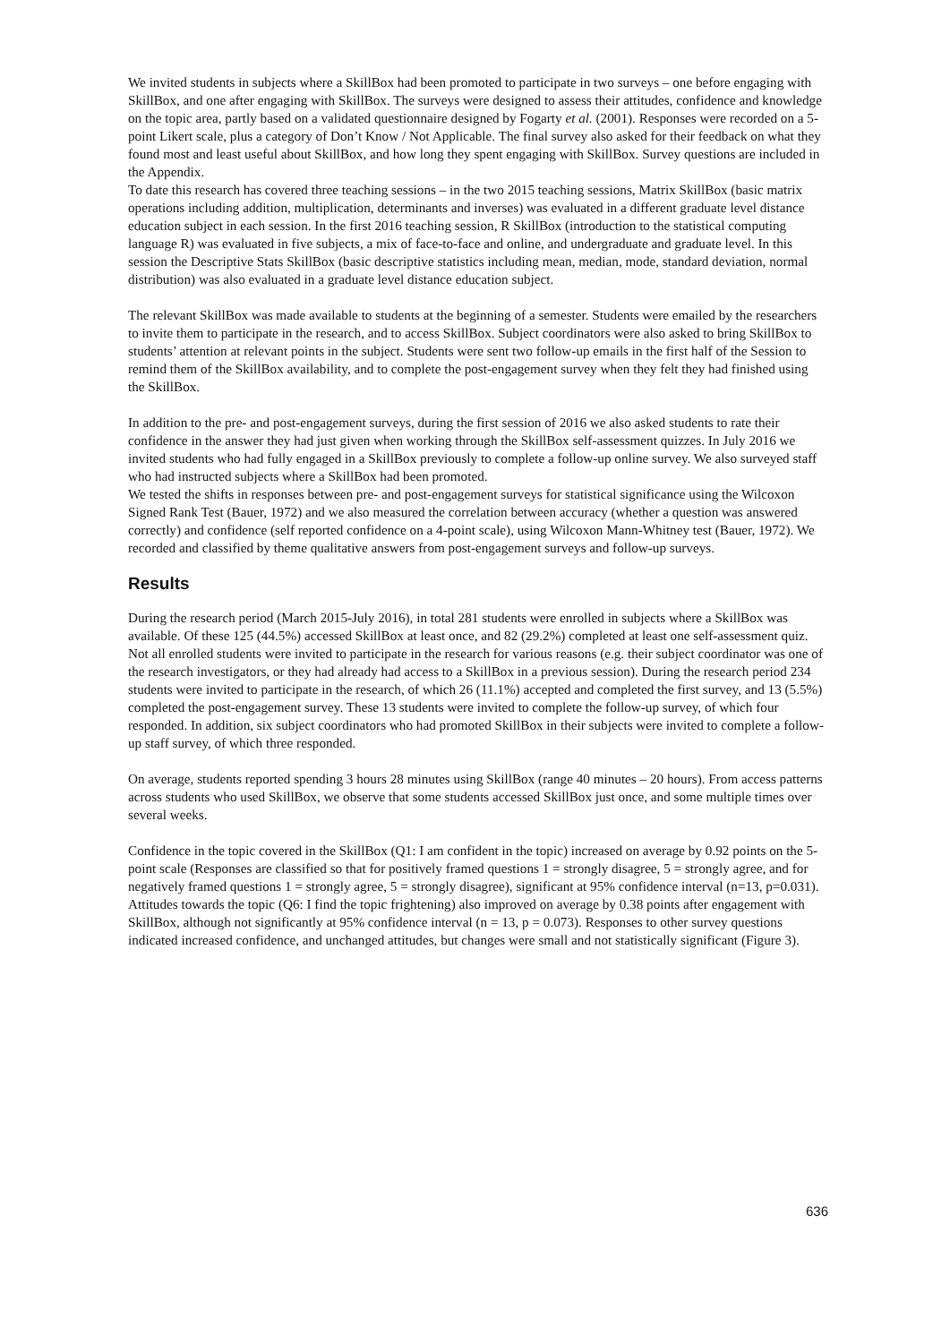We invited students in subjects where a SkillBox had been promoted to participate in two surveys – one before engaging with SkillBox, and one after engaging with SkillBox. The surveys were designed to assess their attitudes, confidence and knowledge on the topic area, partly based on a validated questionnaire designed by Fogarty et al. (2001). Responses were recorded on a 5-point Likert scale, plus a category of Don’t Know / Not Applicable. The final survey also asked for their feedback on what they found most and least useful about SkillBox, and how long they spent engaging with SkillBox. Survey questions are included in the Appendix.
To date this research has covered three teaching sessions – in the two 2015 teaching sessions, Matrix SkillBox (basic matrix operations including addition, multiplication, determinants and inverses) was evaluated in a different graduate level distance education subject in each session. In the first 2016 teaching session, R SkillBox (introduction to the statistical computing language R) was evaluated in five subjects, a mix of face-to-face and online, and undergraduate and graduate level. In this session the Descriptive Stats SkillBox (basic descriptive statistics including mean, median, mode, standard deviation, normal distribution) was also evaluated in a graduate level distance education subject.
The relevant SkillBox was made available to students at the beginning of a semester. Students were emailed by the researchers to invite them to participate in the research, and to access SkillBox. Subject coordinators were also asked to bring SkillBox to students’ attention at relevant points in the subject. Students were sent two follow-up emails in the first half of the Session to remind them of the SkillBox availability, and to complete the post-engagement survey when they felt they had finished using the SkillBox.
In addition to the pre- and post-engagement surveys, during the first session of 2016 we also asked students to rate their confidence in the answer they had just given when working through the SkillBox self-assessment quizzes. In July 2016 we invited students who had fully engaged in a SkillBox previously to complete a follow-up online survey. We also surveyed staff who had instructed subjects where a SkillBox had been promoted.
We tested the shifts in responses between pre- and post-engagement surveys for statistical significance using the Wilcoxon Signed Rank Test (Bauer, 1972) and we also measured the correlation between accuracy (whether a question was answered correctly) and confidence (self reported confidence on a 4-point scale), using Wilcoxon Mann-Whitney test (Bauer, 1972). We recorded and classified by theme qualitative answers from post-engagement surveys and follow-up surveys.
Results
During the research period (March 2015-July 2016), in total 281 students were enrolled in subjects where a SkillBox was available. Of these 125 (44.5%) accessed SkillBox at least once, and 82 (29.2%) completed at least one self-assessment quiz. Not all enrolled students were invited to participate in the research for various reasons (e.g. their subject coordinator was one of the research investigators, or they had already had access to a SkillBox in a previous session). During the research period 234 students were invited to participate in the research, of which 26 (11.1%) accepted and completed the first survey, and 13 (5.5%) completed the post-engagement survey. These 13 students were invited to complete the follow-up survey, of which four responded. In addition, six subject coordinators who had promoted SkillBox in their subjects were invited to complete a follow-up staff survey, of which three responded.
On average, students reported spending 3 hours 28 minutes using SkillBox (range 40 minutes – 20 hours). From access patterns across students who used SkillBox, we observe that some students accessed SkillBox just once, and some multiple times over several weeks.
Confidence in the topic covered in the SkillBox (Q1: I am confident in the topic) increased on average by 0.92 points on the 5-point scale (Responses are classified so that for positively framed questions 1 = strongly disagree, 5 = strongly agree, and for negatively framed questions 1 = strongly agree, 5 = strongly disagree), significant at 95% confidence interval (n=13, p=0.031). Attitudes towards the topic (Q6: I find the topic frightening) also improved on average by 0.38 points after engagement with SkillBox, although not significantly at 95% confidence interval (n = 13, p = 0.073). Responses to other survey questions indicated increased confidence, and unchanged attitudes, but changes were small and not statistically significant (Figure 3).
636